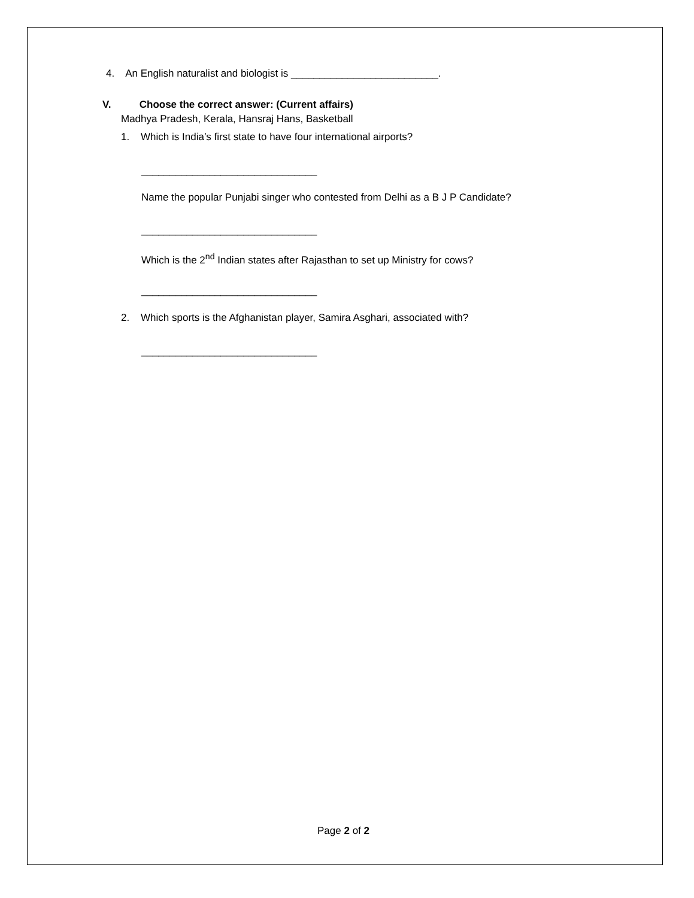4. An English naturalist and biologist is __________________________.
V. Choose the correct answer: (Current affairs)
Madhya Pradesh, Kerala, Hansraj Hans, Basketball
1. Which is India’s first state to have four international airports?
_______________________________
Name the popular Punjabi singer who contested from Delhi as a B J P Candidate?
_______________________________
Which is the 2<sup>nd</sup> Indian states after Rajasthan to set up Ministry for cows?
_______________________________
2. Which sports is the Afghanistan player, Samira Asghari, associated with?
_______________________________
Page 2 of 2